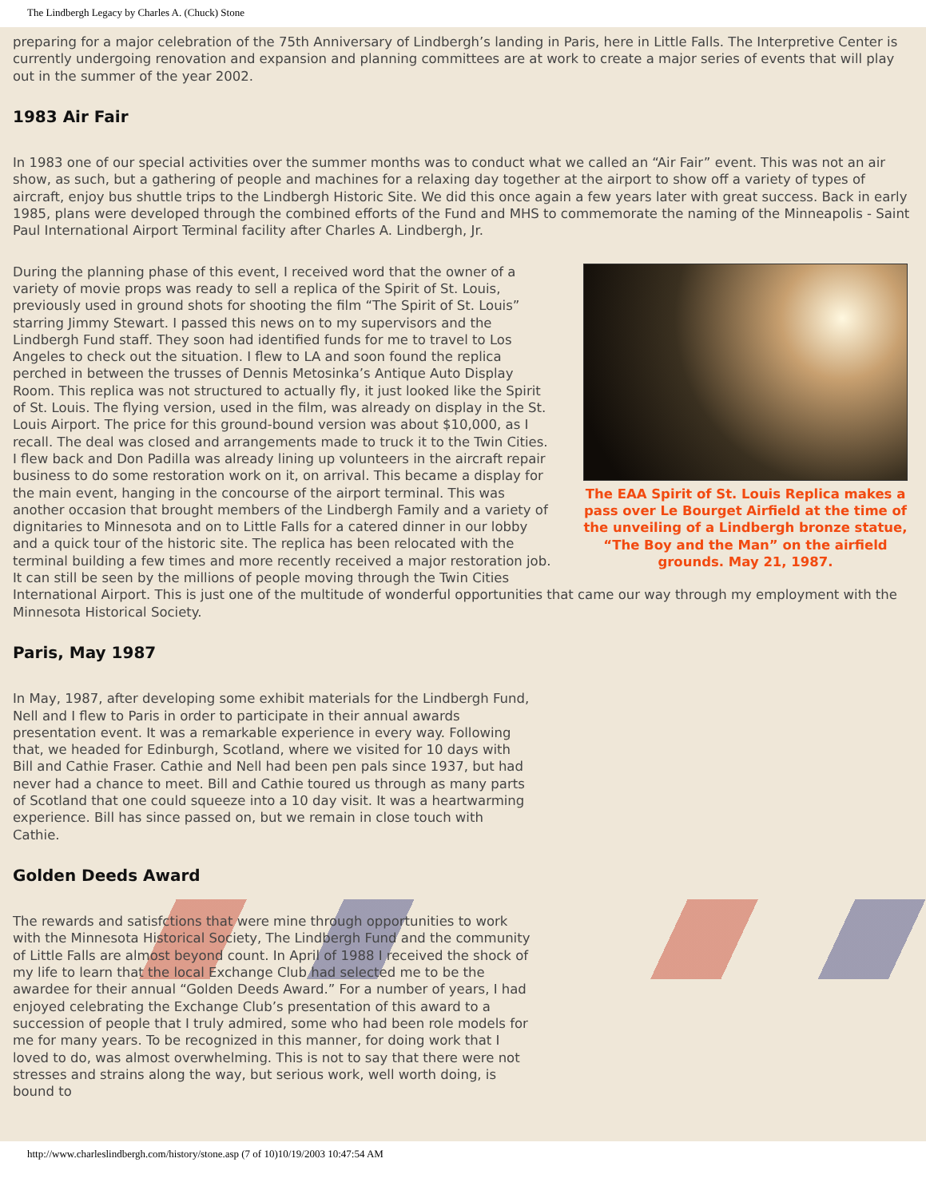The Lindbergh Legacy by Charles A. (Chuck) Stone
preparing for a major celebration of the 75th Anniversary of Lindbergh’s landing in Paris, here in Little Falls. The Interpretive Center is currently undergoing renovation and expansion and planning committees are at work to create a major series of events that will play out in the summer of the year 2002.
1983 Air Fair
In 1983 one of our special activities over the summer months was to conduct what we called an “Air Fair” event. This was not an air show, as such, but a gathering of people and machines for a relaxing day together at the airport to show off a variety of types of aircraft, enjoy bus shuttle trips to the Lindbergh Historic Site. We did this once again a few years later with great success. Back in early 1985, plans were developed through the combined efforts of the Fund and MHS to commemorate the naming of the Minneapolis - Saint Paul International Airport Terminal facility after Charles A. Lindbergh, Jr.
The EAA Spirit of St. Louis Replica makes a pass over Le Bourget Airfield at the time of the unveiling of a Lindbergh bronze statue, “The Boy and the Man” on the airfield grounds. May 21, 1987.
During the planning phase of this event, I received word that the owner of a variety of movie props was ready to sell a replica of the Spirit of St. Louis, previously used in ground shots for shooting the film “The Spirit of St. Louis” starring Jimmy Stewart. I passed this news on to my supervisors and the Lindbergh Fund staff. They soon had identified funds for me to travel to Los Angeles to check out the situation. I flew to LA and soon found the replica perched in between the trusses of Dennis Metosinka’s Antique Auto Display Room. This replica was not structured to actually fly, it just looked like the Spirit of St. Louis. The flying version, used in the film, was already on display in the St. Louis Airport. The price for this ground-bound version was about $10,000, as I recall. The deal was closed and arrangements made to truck it to the Twin Cities. I flew back and Don Padilla was already lining up volunteers in the aircraft repair business to do some restoration work on it, on arrival. This became a display for the main event, hanging in the concourse of the airport terminal. This was another occasion that brought members of the Lindbergh Family and a variety of dignitaries to Minnesota and on to Little Falls for a catered dinner in our lobby and a quick tour of the historic site. The replica has been relocated with the terminal building a few times and more recently received a major restoration job. It can still be seen by the millions of people moving through the Twin Cities International Airport. This is just one of the multitude of wonderful opportunities that came our way through my employment with the Minnesota Historical Society.
Paris, May 1987
In May, 1987, after developing some exhibit materials for the Lindbergh Fund, Nell and I flew to Paris in order to participate in their annual awards presentation event. It was a remarkable experience in every way. Following that, we headed for Edinburgh, Scotland, where we visited for 10 days with Bill and Cathie Fraser. Cathie and Nell had been pen pals since 1937, but had never had a chance to meet. Bill and Cathie toured us through as many parts of Scotland that one could squeeze into a 10 day visit. It was a heartwarming experience. Bill has since passed on, but we remain in close touch with Cathie.
Golden Deeds Award
The rewards and satisfctions that were mine through opportunities to work with the Minnesota Historical Society, The Lindbergh Fund and the community of Little Falls are almost beyond count. In April of 1988 I received the shock of my life to learn that the local Exchange Club had selected me to be the awardee for their annual “Golden Deeds Award.” For a number of years, I had enjoyed celebrating the Exchange Club’s presentation of this award to a succession of people that I truly admired, some who had been role models for me for many years. To be recognized in this manner, for doing work that I loved to do, was almost overwhelming. This is not to say that there were not stresses and strains along the way, but serious work, well worth doing, is bound to
http://www.charleslindbergh.com/history/stone.asp (7 of 10)10/19/2003 10:47:54 AM